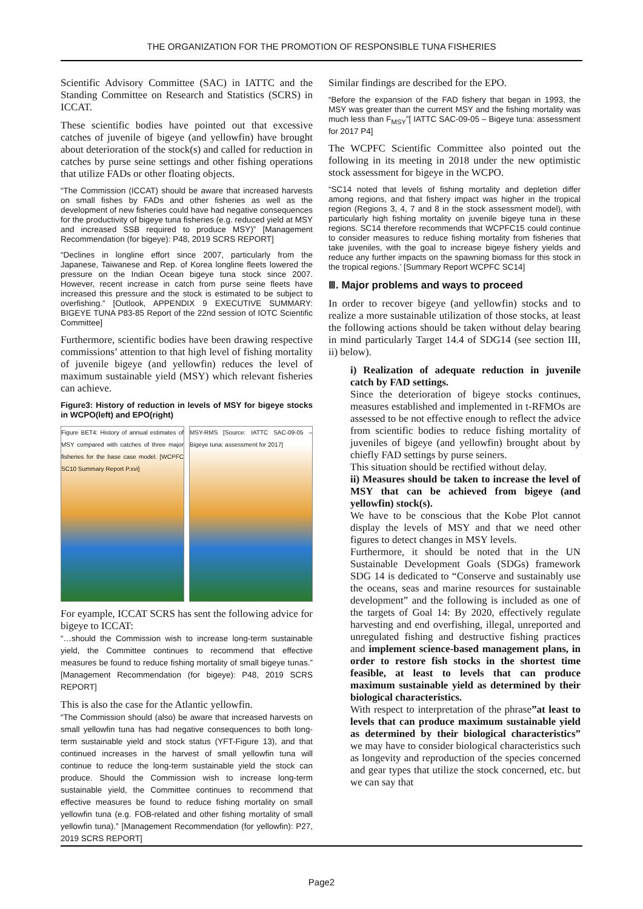THE ORGANIZATION FOR THE PROMOTION OF RESPONSIBLE TUNA FISHERIES
Scientific Advisory Committee (SAC) in IATTC and the Standing Committee on Research and Statistics (SCRS) in ICCAT.
These scientific bodies have pointed out that excessive catches of juvenile of bigeye (and yellowfin) have brought about deterioration of the stock(s) and called for reduction in catches by purse seine settings and other fishing operations that utilize FADs or other floating objects.
“The Commission (ICCAT) should be aware that increased harvests on small fishes by FADs and other fisheries as well as the development of new fisheries could have had negative consequences for the productivity of bigeye tuna fisheries (e.g. reduced yield at MSY and increased SSB required to produce MSY)” [Management Recommendation (for bigeye): P48, 2019 SCRS REPORT]
“Declines in longline effort since 2007, particularly from the Japanese, Taiwanese and Rep. of Korea longline fleets lowered the pressure on the Indian Ocean bigeye tuna stock since 2007. However, recent increase in catch from purse seine fleets have increased this pressure and the stock is estimated to be subject to overfishing.” [Outlook, APPENDIX 9 EXECUTIVE SUMMARY: BIGEYE TUNA P83-85 Report of the 22nd session of IOTC Scientific Committee]
Furthermore, scientific bodies have been drawing respective commissions’ attention to that high level of fishing mortality of juvenile bigeye (and yellowfin) reduces the level of maximum sustainable yield (MSY) which relevant fisheries can achieve.
Figure3: History of reduction in levels of MSY for bigeye stocks in WCPO(left) and EPO(right)
Figure BET4: History of annual estimates of MSY compared with catches of three major fisheries for the base case model. [WCPFC SC10 Summary Report P.xvi]
MSY-RMS [Source: IATTC SAC-09-05 – Bigeye tuna: assessment for 2017]
For eyample, ICCAT SCRS has sent the following advice for bigeye to ICCAT:
“…should the Commission wish to increase long-term sustainable yield, the Committee continues to recommend that effective measures be found to reduce fishing mortality of small bigeye tunas.” [Management Recommendation (for bigeye): P48, 2019 SCRS REPORT]
This is also the case for the Atlantic yellowfin.
“The Commission should (also) be aware that increased harvests on small yellowfin tuna has had negative consequences to both long-term sustainable yield and stock status (YFT-Figure 13), and that continued increases in the harvest of small yellowfin tuna will continue to reduce the long-term sustainable yield the stock can produce. Should the Commission wish to increase long-term sustainable yield, the Committee continues to recommend that effective measures be found to reduce fishing mortality on small yellowfin tuna (e.g. FOB-related and other fishing mortality of small yellowfin tuna).” [Management Recommendation (for yellowfin): P27, 2019 SCRS REPORT]
Similar findings are described for the EPO.
“Before the expansion of the FAD fishery that began in 1993, the MSY was greater than the current MSY and the fishing mortality was much less than F<sub>MSY</sub>”[ IATTC SAC-09-05 – Bigeye tuna: assessment for 2017 P4]
The WCPFC Scientific Committee also pointed out the following in its meeting in 2018 under the new optimistic stock assessment for bigeye in the WCPO.
“SC14 noted that levels of fishing mortality and depletion differ among regions, and that fishery impact was higher in the tropical region (Regions 3, 4, 7 and 8 in the stock assessment model), with particularly high fishing mortality on juvenile bigeye tuna in these regions. SC14 therefore recommends that WCPFC15 could continue to consider measures to reduce fishing mortality from fisheries that take juveniles, with the goal to increase bigeye fishery yields and reduce any further impacts on the spawning biomass for this stock in the tropical regions.’ [Summary Report WCPFC SC14]
Ⅲ. Major problems and ways to proceed
In order to recover bigeye (and yellowfin) stocks and to realize a more sustainable utilization of those stocks, at least the following actions should be taken without delay bearing in mind particularly Target 14.4 of SDG14 (see section III, ii) below).
i) Realization of adequate reduction in juvenile catch by FAD settings.
Since the deterioration of bigeye stocks continues, measures established and implemented in t-RFMOs are assessed to be not effective enough to reflect the advice from scientific bodies to reduce fishing mortality of juveniles of bigeye (and yellowfin) brought about by chiefly FAD settings by purse seiners.
This situation should be rectified without delay.
ii) Measures should be taken to increase the level of MSY that can be achieved from bigeye (and yellowfin) stock(s).
We have to be conscious that the Kobe Plot cannot display the levels of MSY and that we need other figures to detect changes in MSY levels.
Furthermore, it should be noted that in the UN Sustainable Development Goals (SDGs) framework SDG 14 is dedicated to “Conserve and sustainably use the oceans, seas and marine resources for sustainable development” and the following is included as one of the targets of Goal 14: By 2020, effectively regulate harvesting and end overfishing, illegal, unreported and unregulated fishing and destructive fishing practices and implement science-based management plans, in order to restore fish stocks in the shortest time feasible, at least to levels that can produce maximum sustainable yield as determined by their biological characteristics.
With respect to interpretation of the phrase”at least to levels that can produce maximum sustainable yield as determined by their biological characteristics” we may have to consider biological characteristics such as longevity and reproduction of the species concerned and gear types that utilize the stock concerned, etc. but we can say that
Page2